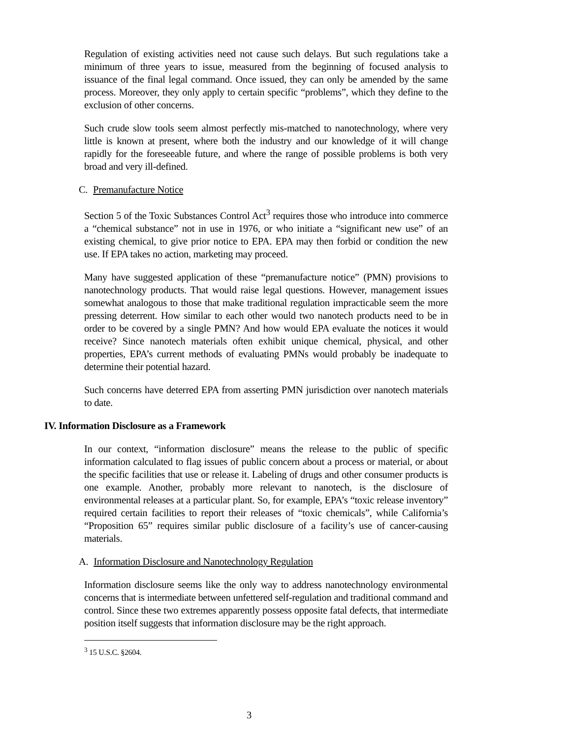Regulation of existing activities need not cause such delays. But such regulations take a minimum of three years to issue, measured from the beginning of focused analysis to issuance of the final legal command. Once issued, they can only be amended by the same process. Moreover, they only apply to certain specific “problems”, which they define to the exclusion of other concerns.
Such crude slow tools seem almost perfectly mis-matched to nanotechnology, where very little is known at present, where both the industry and our knowledge of it will change rapidly for the foreseeable future, and where the range of possible problems is both very broad and very ill-defined.
C. Premanufacture Notice
Section 5 of the Toxic Substances Control Act<sup>3</sup> requires those who introduce into commerce a “chemical substance” not in use in 1976, or who initiate a “significant new use” of an existing chemical, to give prior notice to EPA. EPA may then forbid or condition the new use. If EPA takes no action, marketing may proceed.
Many have suggested application of these “premanufacture notice” (PMN) provisions to nanotechnology products. That would raise legal questions. However, management issues somewhat analogous to those that make traditional regulation impracticable seem the more pressing deterrent. How similar to each other would two nanotech products need to be in order to be covered by a single PMN? And how would EPA evaluate the notices it would receive? Since nanotech materials often exhibit unique chemical, physical, and other properties, EPA’s current methods of evaluating PMNs would probably be inadequate to determine their potential hazard.
Such concerns have deterred EPA from asserting PMN jurisdiction over nanotech materials to date.
IV. Information Disclosure as a Framework
In our context, “information disclosure” means the release to the public of specific information calculated to flag issues of public concern about a process or material, or about the specific facilities that use or release it. Labeling of drugs and other consumer products is one example. Another, probably more relevant to nanotech, is the disclosure of environmental releases at a particular plant. So, for example, EPA’s “toxic release inventory” required certain facilities to report their releases of “toxic chemicals”, while California’s “Proposition 65” requires similar public disclosure of a facility’s use of cancer-causing materials.
A. Information Disclosure and Nanotechnology Regulation
Information disclosure seems like the only way to address nanotechnology environmental concerns that is intermediate between unfettered self-regulation and traditional command and control. Since these two extremes apparently possess opposite fatal defects, that intermediate position itself suggests that information disclosure may be the right approach.
<sup>3</sup> 15 U.S.C. §2604.
3